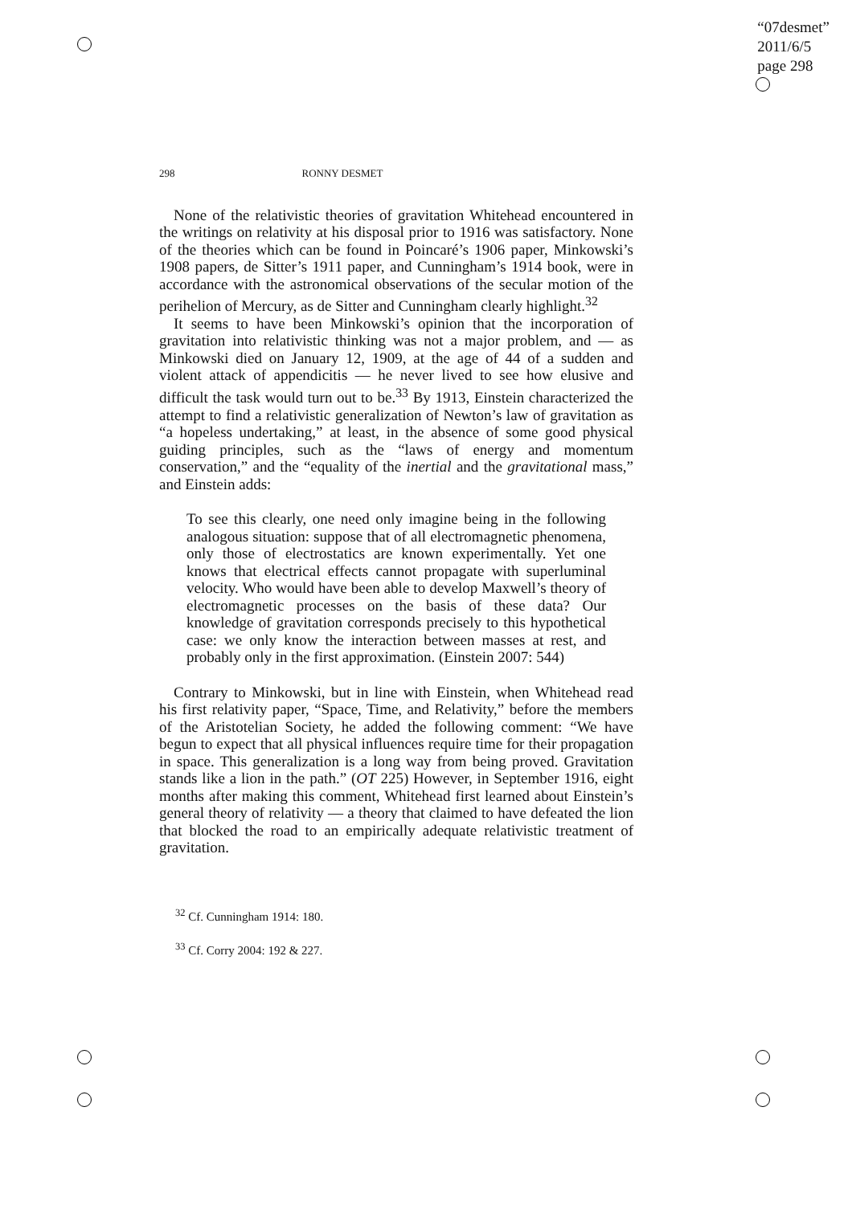“07desmet”
2011/6/5
page 298
298 RONNY DESMET
None of the relativistic theories of gravitation Whitehead encountered in the writings on relativity at his disposal prior to 1916 was satisfactory. None of the theories which can be found in Poincaré’s 1906 paper, Minkowski’s 1908 papers, de Sitter’s 1911 paper, and Cunningham’s 1914 book, were in accordance with the astronomical observations of the secular motion of the perihelion of Mercury, as de Sitter and Cunningham clearly highlight.<sup>32</sup>
It seems to have been Minkowski’s opinion that the incorporation of gravitation into relativistic thinking was not a major problem, and — as Minkowski died on January 12, 1909, at the age of 44 of a sudden and violent attack of appendicitis — he never lived to see how elusive and difficult the task would turn out to be.<sup>33</sup> By 1913, Einstein characterized the attempt to find a relativistic generalization of Newton’s law of gravitation as “a hopeless undertaking,” at least, in the absence of some good physical guiding principles, such as the “laws of energy and momentum conservation,” and the “equality of the inertial and the gravitational mass,” and Einstein adds:
To see this clearly, one need only imagine being in the following analogous situation: suppose that of all electromagnetic phenomena, only those of electrostatics are known experimentally. Yet one knows that electrical effects cannot propagate with superluminal velocity. Who would have been able to develop Maxwell’s theory of electromagnetic processes on the basis of these data? Our knowledge of gravitation corresponds precisely to this hypothetical case: we only know the interaction between masses at rest, and probably only in the first approximation. (Einstein 2007: 544)
Contrary to Minkowski, but in line with Einstein, when Whitehead read his first relativity paper, “Space, Time, and Relativity,” before the members of the Aristotelian Society, he added the following comment: “We have begun to expect that all physical influences require time for their propagation in space. This generalization is a long way from being proved. Gravitation stands like a lion in the path.” (OT 225) However, in September 1916, eight months after making this comment, Whitehead first learned about Einstein’s general theory of relativity — a theory that claimed to have defeated the lion that blocked the road to an empirically adequate relativistic treatment of gravitation.
<sup>32</sup> Cf. Cunningham 1914: 180.
<sup>33</sup> Cf. Corry 2004: 192 & 227.